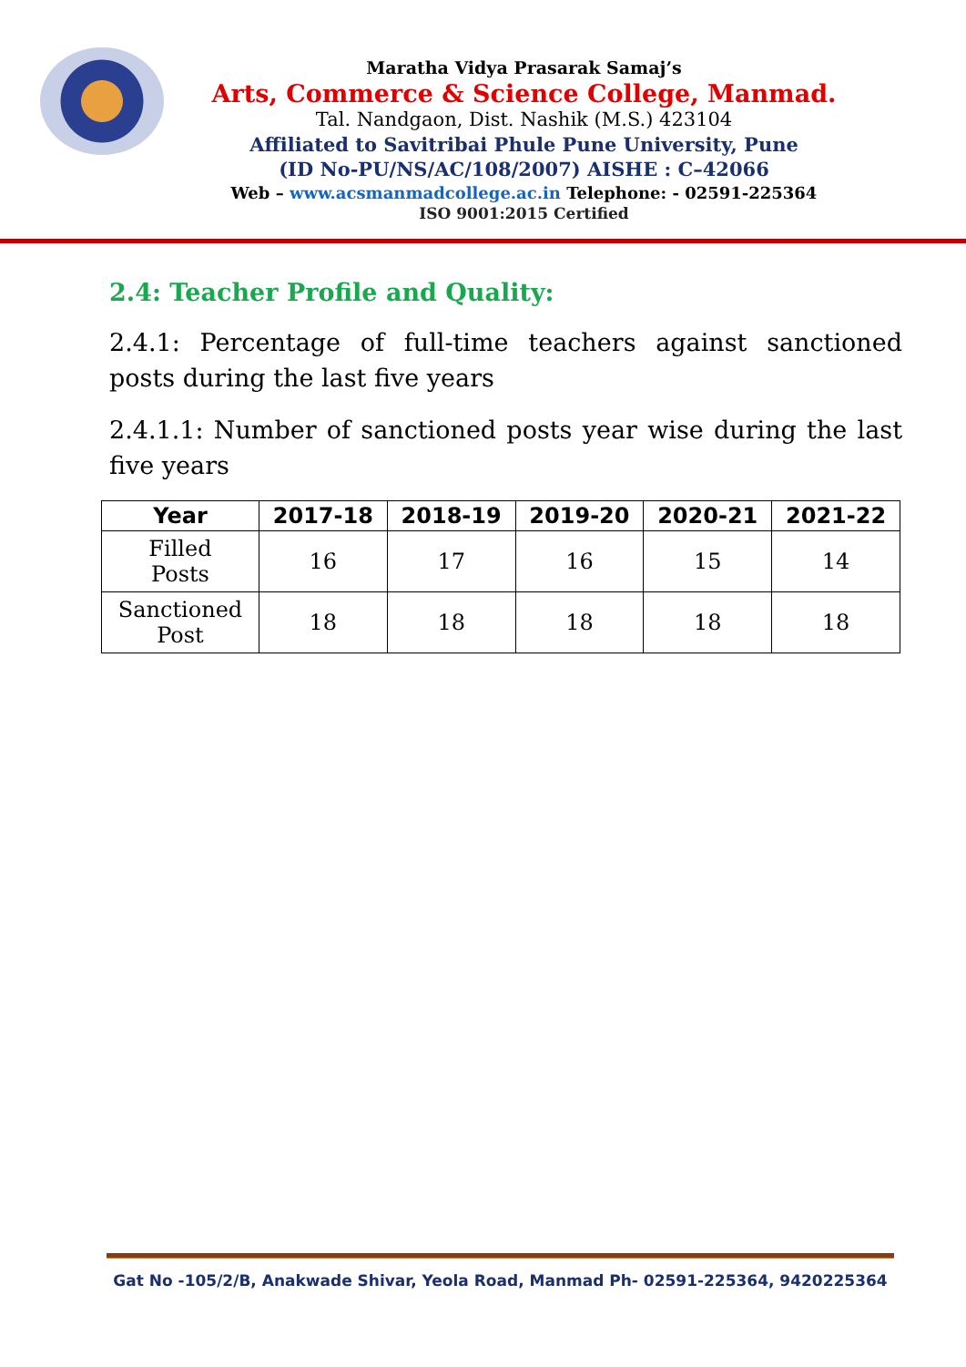Maratha Vidya Prasarak Samaj’s
Arts, Commerce & Science College, Manmad.
Tal. Nandgaon, Dist. Nashik (M.S.) 423104
Affiliated to Savitribai Phule Pune University, Pune
(ID No-PU/NS/AC/108/2007) AISHE : C–42066
Web – www.acsmanmadcollege.ac.in Telephone: - 02591-225364
ISO 9001:2015 Certified
2.4: Teacher Profile and Quality:
2.4.1: Percentage of full-time teachers against sanctioned posts during the last five years
2.4.1.1: Number of sanctioned posts year wise during the last five years
| Year | 2017-18 | 2018-19 | 2019-20 | 2020-21 | 2021-22 |
| --- | --- | --- | --- | --- | --- |
| Filled Posts | 16 | 17 | 16 | 15 | 14 |
| Sanctioned Post | 18 | 18 | 18 | 18 | 18 |
Gat No -105/2/B, Anakwade Shivar, Yeola Road, Manmad Ph- 02591-225364, 9420225364